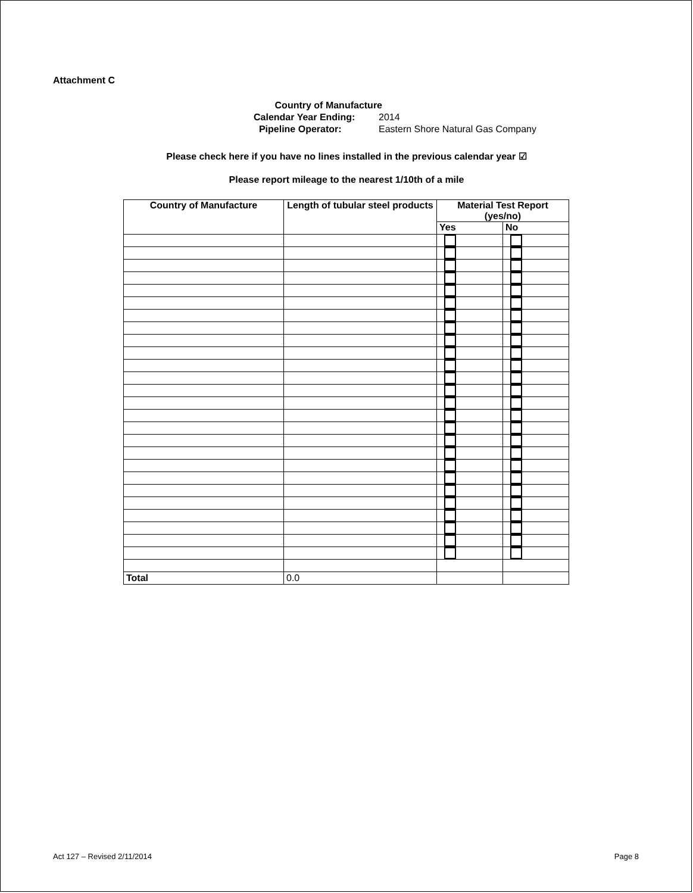Attachment C
Country of Manufacture
Calendar Year Ending: 2014
Pipeline Operator: Eastern Shore Natural Gas Company
Please check here if you have no lines installed in the previous calendar year ☑
Please report mileage to the nearest 1/10th of a mile
| Country of Manufacture | Length of tubular steel products | Material Test Report (yes/no) | |
| --- | --- | --- | --- |
| | | Yes | No |
| Total | 0.0 | | |
Act 127 – Revised 2/11/2014 Page 8